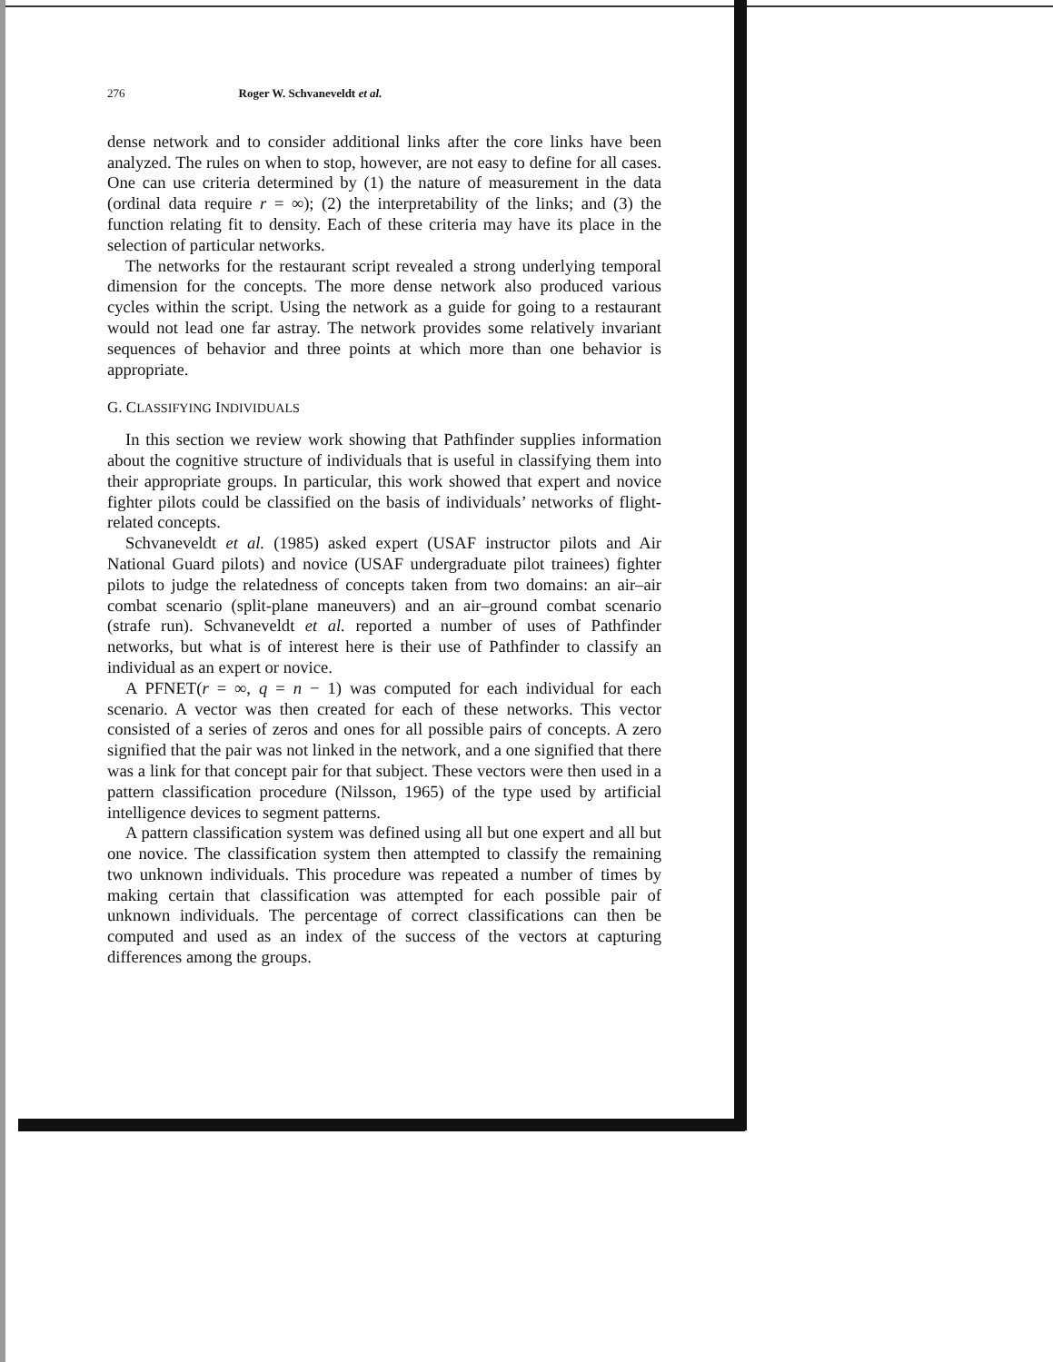276 Roger W. Schvaneveldt et al.
dense network and to consider additional links after the core links have been analyzed. The rules on when to stop, however, are not easy to define for all cases. One can use criteria determined by (1) the nature of measurement in the data (ordinal data require r = ∞); (2) the interpretability of the links; and (3) the function relating fit to density. Each of these criteria may have its place in the selection of particular networks.
The networks for the restaurant script revealed a strong underlying temporal dimension for the concepts. The more dense network also produced various cycles within the script. Using the network as a guide for going to a restaurant would not lead one far astray. The network provides some relatively invariant sequences of behavior and three points at which more than one behavior is appropriate.
G. CLASSIFYING INDIVIDUALS
In this section we review work showing that Pathfinder supplies information about the cognitive structure of individuals that is useful in classifying them into their appropriate groups. In particular, this work showed that expert and novice fighter pilots could be classified on the basis of individuals’ networks of flight-related concepts.
Schvaneveldt et al. (1985) asked expert (USAF instructor pilots and Air National Guard pilots) and novice (USAF undergraduate pilot trainees) fighter pilots to judge the relatedness of concepts taken from two domains: an air–air combat scenario (split-plane maneuvers) and an air–ground combat scenario (strafe run). Schvaneveldt et al. reported a number of uses of Pathfinder networks, but what is of interest here is their use of Pathfinder to classify an individual as an expert or novice.
A PFNET(r = ∞, q = n − 1) was computed for each individual for each scenario. A vector was then created for each of these networks. This vector consisted of a series of zeros and ones for all possible pairs of concepts. A zero signified that the pair was not linked in the network, and a one signified that there was a link for that concept pair for that subject. These vectors were then used in a pattern classification procedure (Nilsson, 1965) of the type used by artificial intelligence devices to segment patterns.
A pattern classification system was defined using all but one expert and all but one novice. The classification system then attempted to classify the remaining two unknown individuals. This procedure was repeated a number of times by making certain that classification was attempted for each possible pair of unknown individuals. The percentage of correct classifications can then be computed and used as an index of the success of the vectors at capturing differences among the groups.